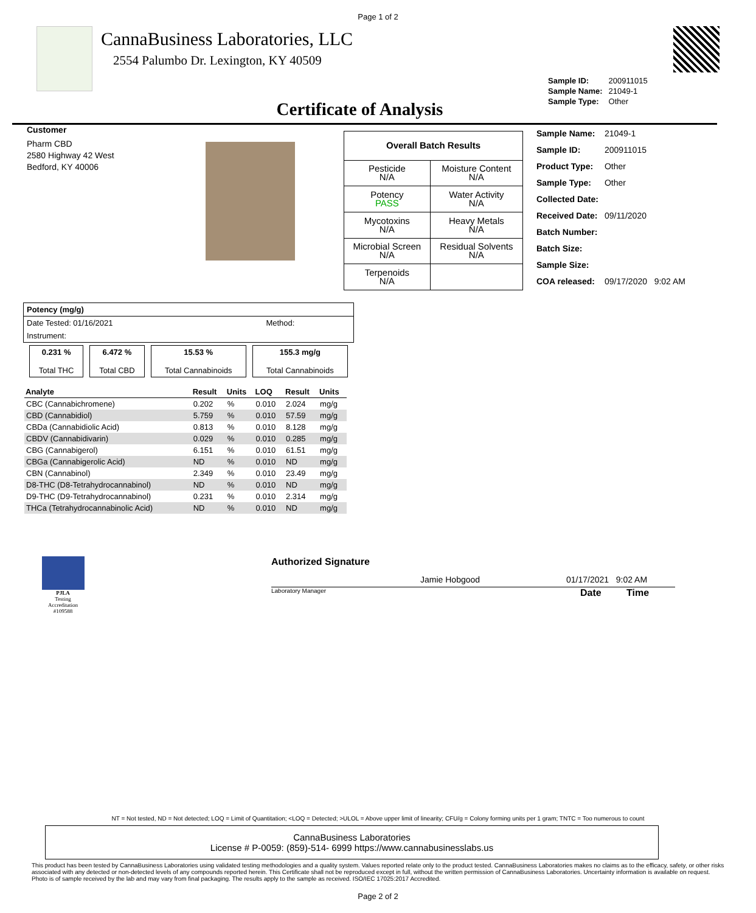Page 1 of 2
CannaBusiness Laboratories, LLC
2554 Palumbo Dr. Lexington, KY 40509
| Sample ID: | 200911015 |
| Sample Name: | 21049-1 |
| Sample Type: | Other |
Certificate of Analysis
Customer
Pharm CBD
2580 Highway 42 West
Bedford, KY 40006
| Overall Batch Results | |
| Pesticide N/A | Moisture Content N/A |
| Potency PASS | Water Activity N/A |
| Mycotoxins N/A | Heavy Metals N/A |
| Microbial Screen N/A | Residual Solvents N/A |
| Terpenoids N/A | |
| Sample Name: | 21049-1 |
| Sample ID: | 200911015 |
| Product Type: | Other |
| Sample Type: | Other |
| Collected Date: | |
| Received Date: | 09/11/2020 |
| Batch Number: | |
| Batch Size: | |
| Sample Size: | |
| COA released: | 09/17/2020 9:02 AM |
| Potency (mg/g) | |
| Date Tested: 01/16/2021 | Method: |
| Instrument: | |
| 0.231 % Total THC | 6.472 % Total CBD | 15.53 % Total Cannabinoids | 155.3 mg/g Total Cannabinoids |
| Analyte | Result | Units | LOQ | Result | Units |
| --- | --- | --- | --- | --- | --- |
| CBC (Cannabichromene) | 0.202 | % | 0.010 | 2.024 | mg/g |
| CBD (Cannabidiol) | 5.759 | % | 0.010 | 57.59 | mg/g |
| CBDa (Cannabidiolic Acid) | 0.813 | % | 0.010 | 8.128 | mg/g |
| CBDV (Cannabidivarin) | 0.029 | % | 0.010 | 0.285 | mg/g |
| CBG (Cannabigerol) | 6.151 | % | 0.010 | 61.51 | mg/g |
| CBGa (Cannabigerolic Acid) | ND | % | 0.010 | ND | mg/g |
| CBN (Cannabinol) | 2.349 | % | 0.010 | 23.49 | mg/g |
| D8-THC (D8-Tetrahydrocannabinol) | ND | % | 0.010 | ND | mg/g |
| D9-THC (D9-Tetrahydrocannabinol) | 0.231 | % | 0.010 | 2.314 | mg/g |
| THCa (Tetrahydrocannabinolic Acid) | ND | % | 0.010 | ND | mg/g |
PJLA
Testing
Accreditation #109588
Authorized Signature
Jamie Hobgood 01/17/2021 9:02 AM
Laboratory Manager Date Time
NT = Not tested, ND = Not detected; LOQ = Limit of Quantitation; <LOQ = Detected; >ULOL = Above upper limit of linearity; CFU/g = Colony forming units per 1 gram; TNTC = Too numerous to count
CannaBusiness Laboratories
License # P-0059: (859)-514- 6999 https://www.cannabusinesslabs.us
This product has been tested by CannaBusiness Laboratories using validated testing methodologies and a quality system. Values reported relate only to the product tested. CannaBusiness Laboratories makes no claims as to the efficacy, safety, or other risks associated with any detected or non-detected levels of any compounds reported herein. This Certificate shall not be reproduced except in full, without the written permission of CannaBusiness Laboratories. Uncertainty information is available on request. Photo is of sample received by the lab and may vary from final packaging. The results apply to the sample as received. ISO/IEC 17025:2017 Accredited.
Page 2 of 2